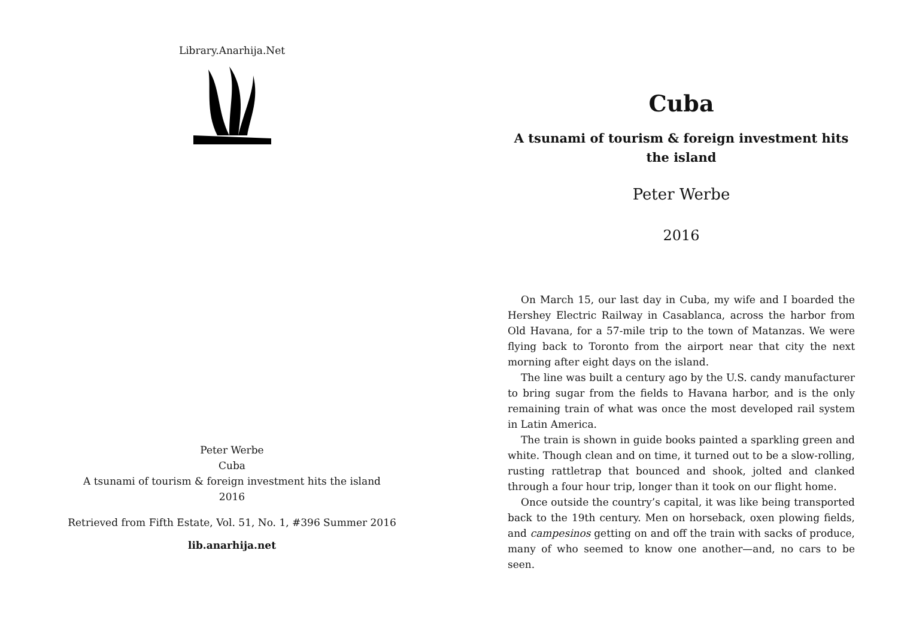Library.Anarhija.Net
Peter Werbe
Cuba
A tsunami of tourism & foreign investment hits the island
2016
Retrieved from Fifth Estate, Vol. 51, No. 1, #396 Summer 2016
lib.anarhija.net
Cuba
A tsunami of tourism & foreign investment hits the island
Peter Werbe
2016
On March 15, our last day in Cuba, my wife and I boarded the Hershey Electric Railway in Casablanca, across the harbor from Old Havana, for a 57-mile trip to the town of Matanzas. We were flying back to Toronto from the airport near that city the next morning after eight days on the island.
The line was built a century ago by the U.S. candy manufacturer to bring sugar from the fields to Havana harbor, and is the only remaining train of what was once the most developed rail system in Latin America.
The train is shown in guide books painted a sparkling green and white. Though clean and on time, it turned out to be a slow-rolling, rusting rattletrap that bounced and shook, jolted and clanked through a four hour trip, longer than it took on our flight home.
Once outside the country’s capital, it was like being transported back to the 19th century. Men on horseback, oxen plowing fields, and campesinos getting on and off the train with sacks of produce, many of who seemed to know one another—and, no cars to be seen.